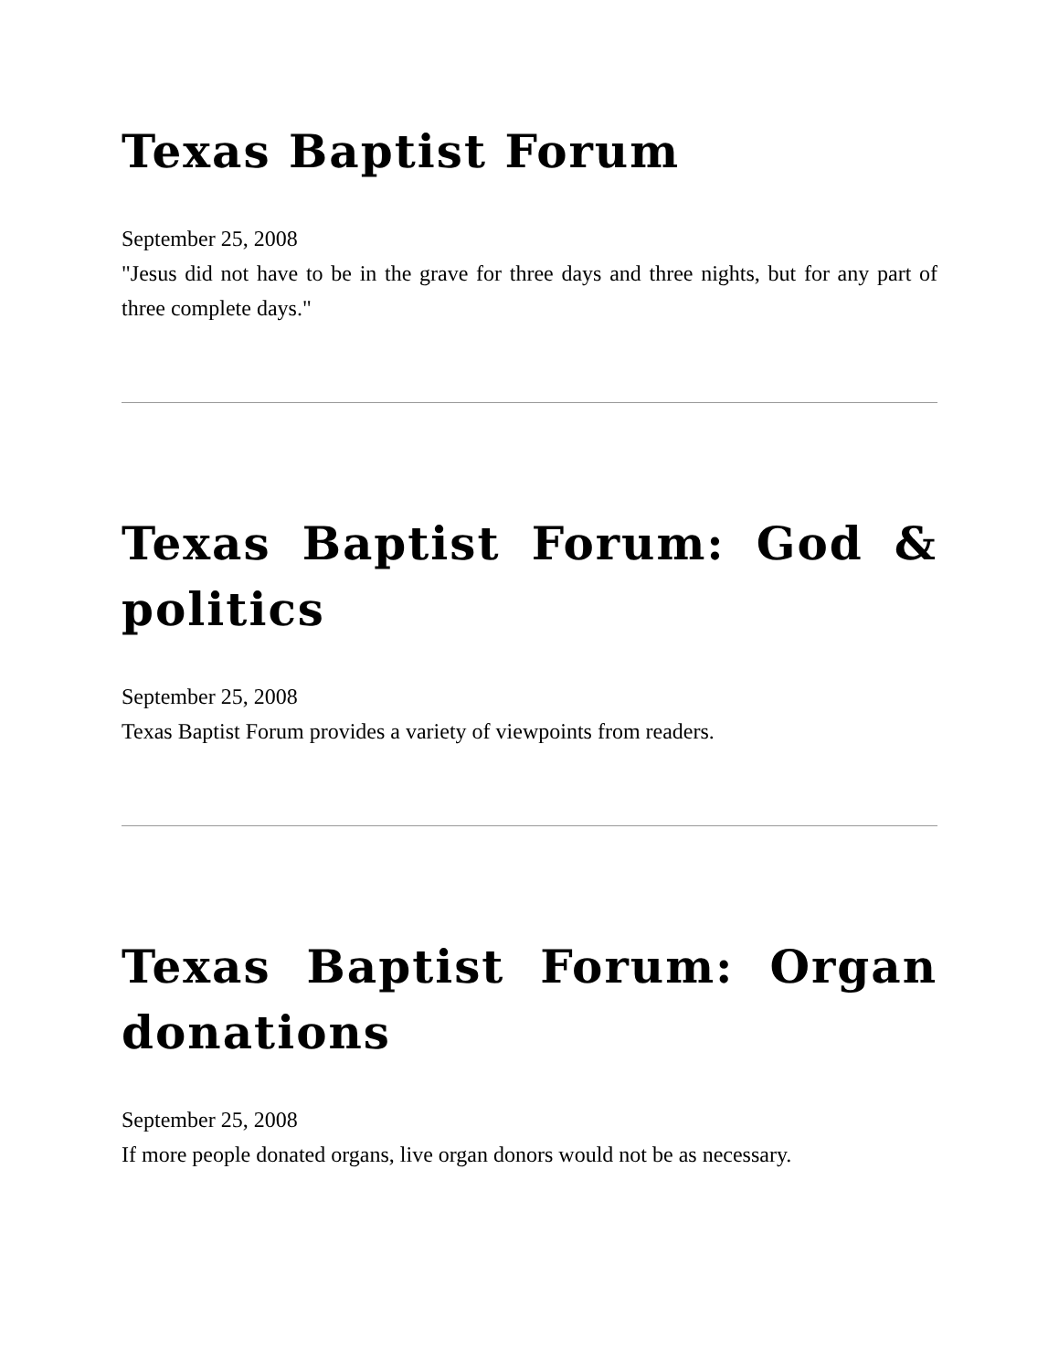Texas Baptist Forum
September 25, 2008
"Jesus did not have to be in the grave for three days and three nights, but for any part of three complete days."
Texas Baptist Forum: God & politics
September 25, 2008
Texas Baptist Forum provides a variety of viewpoints from readers.
Texas Baptist Forum: Organ donations
September 25, 2008
If more people donated organs, live organ donors would not be as necessary.